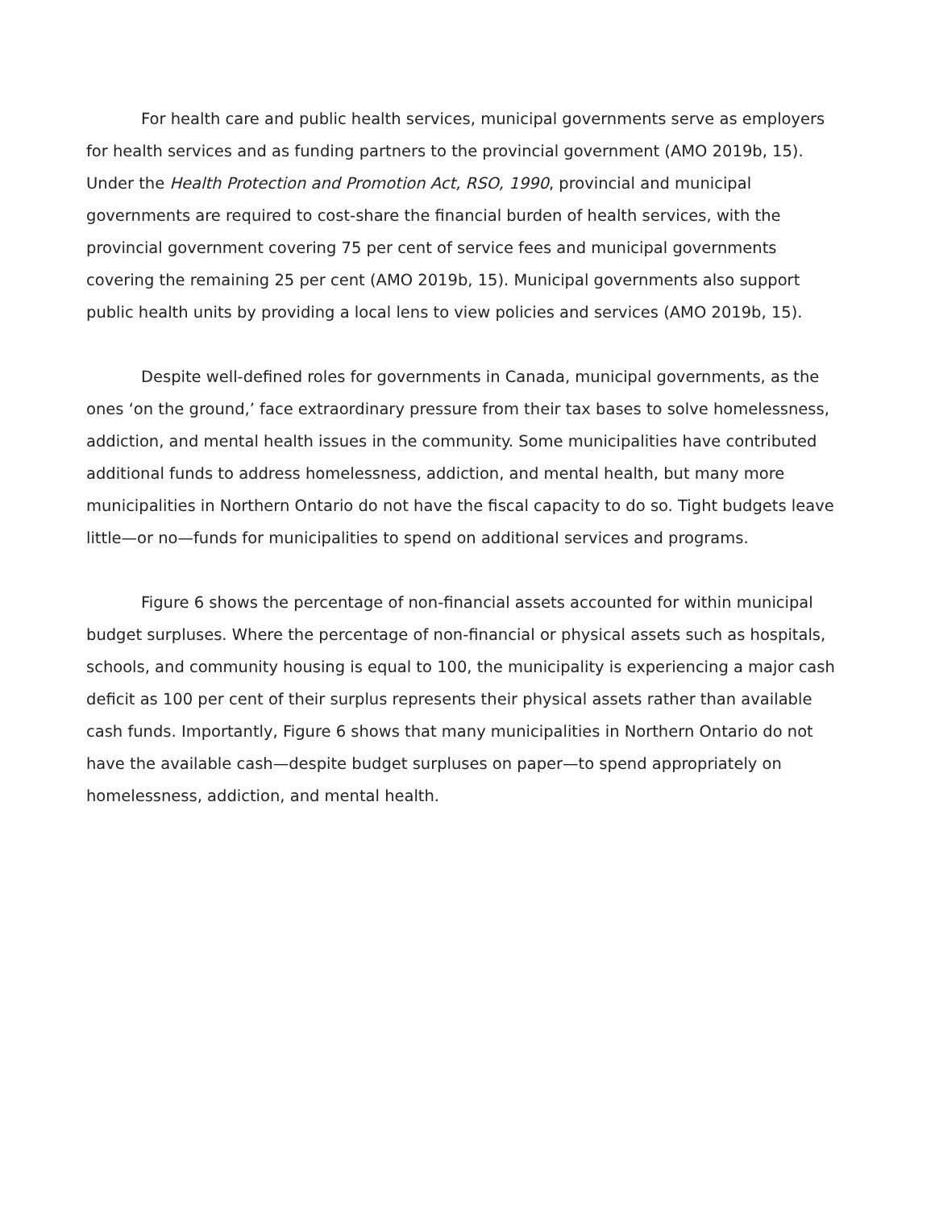For health care and public health services, municipal governments serve as employers for health services and as funding partners to the provincial government (AMO 2019b, 15). Under the Health Protection and Promotion Act, RSO, 1990, provincial and municipal governments are required to cost-share the financial burden of health services, with the provincial government covering 75 per cent of service fees and municipal governments covering the remaining 25 per cent (AMO 2019b, 15). Municipal governments also support public health units by providing a local lens to view policies and services (AMO 2019b, 15).
Despite well-defined roles for governments in Canada, municipal governments, as the ones ‘on the ground,’ face extraordinary pressure from their tax bases to solve homelessness, addiction, and mental health issues in the community. Some municipalities have contributed additional funds to address homelessness, addiction, and mental health, but many more municipalities in Northern Ontario do not have the fiscal capacity to do so. Tight budgets leave little—or no—funds for municipalities to spend on additional services and programs.
Figure 6 shows the percentage of non-financial assets accounted for within municipal budget surpluses. Where the percentage of non-financial or physical assets such as hospitals, schools, and community housing is equal to 100, the municipality is experiencing a major cash deficit as 100 per cent of their surplus represents their physical assets rather than available cash funds. Importantly, Figure 6 shows that many municipalities in Northern Ontario do not have the available cash—despite budget surpluses on paper—to spend appropriately on homelessness, addiction, and mental health.